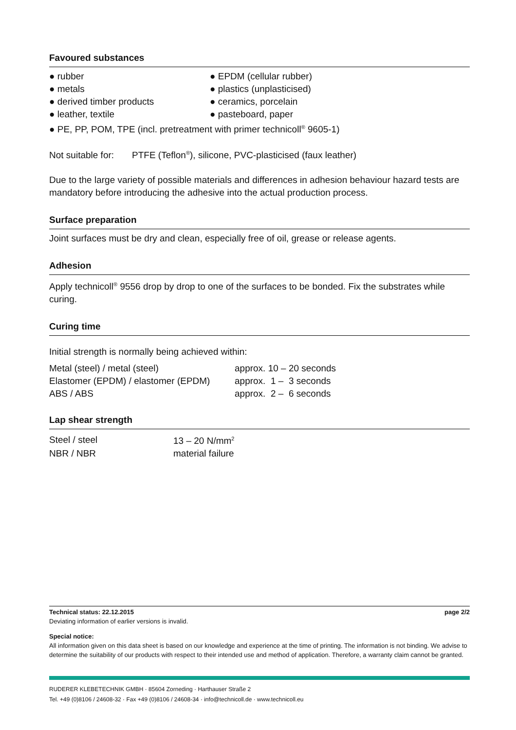Favoured substances
● rubber
● EPDM (cellular rubber)
● metals
● plastics (unplasticised)
● derived timber products
● ceramics, porcelain
● leather, textile
● pasteboard, paper
● PE, PP, POM, TPE (incl. pretreatment with primer technicoll<sup>®</sup> 9605-1)
Not suitable for: PTFE (Teflon<sup>®</sup>), silicone, PVC-plasticised (faux leather)
Due to the large variety of possible materials and differences in adhesion behaviour hazard tests are mandatory before introducing the adhesive into the actual production process.
Surface preparation
Joint surfaces must be dry and clean, especially free of oil, grease or release agents.
Adhesion
Apply technicoll<sup>®</sup> 9556 drop by drop to one of the surfaces to be bonded. Fix the substrates while curing.
Curing time
Initial strength is normally being achieved within:
| Metal (steel) / metal (steel) | approx. 10 – 20 seconds |
| Elastomer (EPDM) / elastomer (EPDM) | approx. 1 – 3 seconds |
| ABS / ABS | approx. 2 – 6 seconds |
Lap shear strength
| Steel / steel | 13 – 20 N/mm<sup>2</sup> |
| NBR / NBR | material failure |
Technical status: 22.12.2015 page 2/2
Deviating information of earlier versions is invalid.
Special notice:
All information given on this data sheet is based on our knowledge and experience at the time of printing. The information is not binding. We advise to determine the suitability of our products with respect to their intended use and method of application. Therefore, a warranty claim cannot be granted.
RUDERER KLEBETECHNIK GMBH · 85604 Zorneding · Harthauser Straße 2
Tel. +49 (0)8106 / 24608-32 · Fax +49 (0)8106 / 24608-34 · info@technicoll.de · www.technicoll.eu